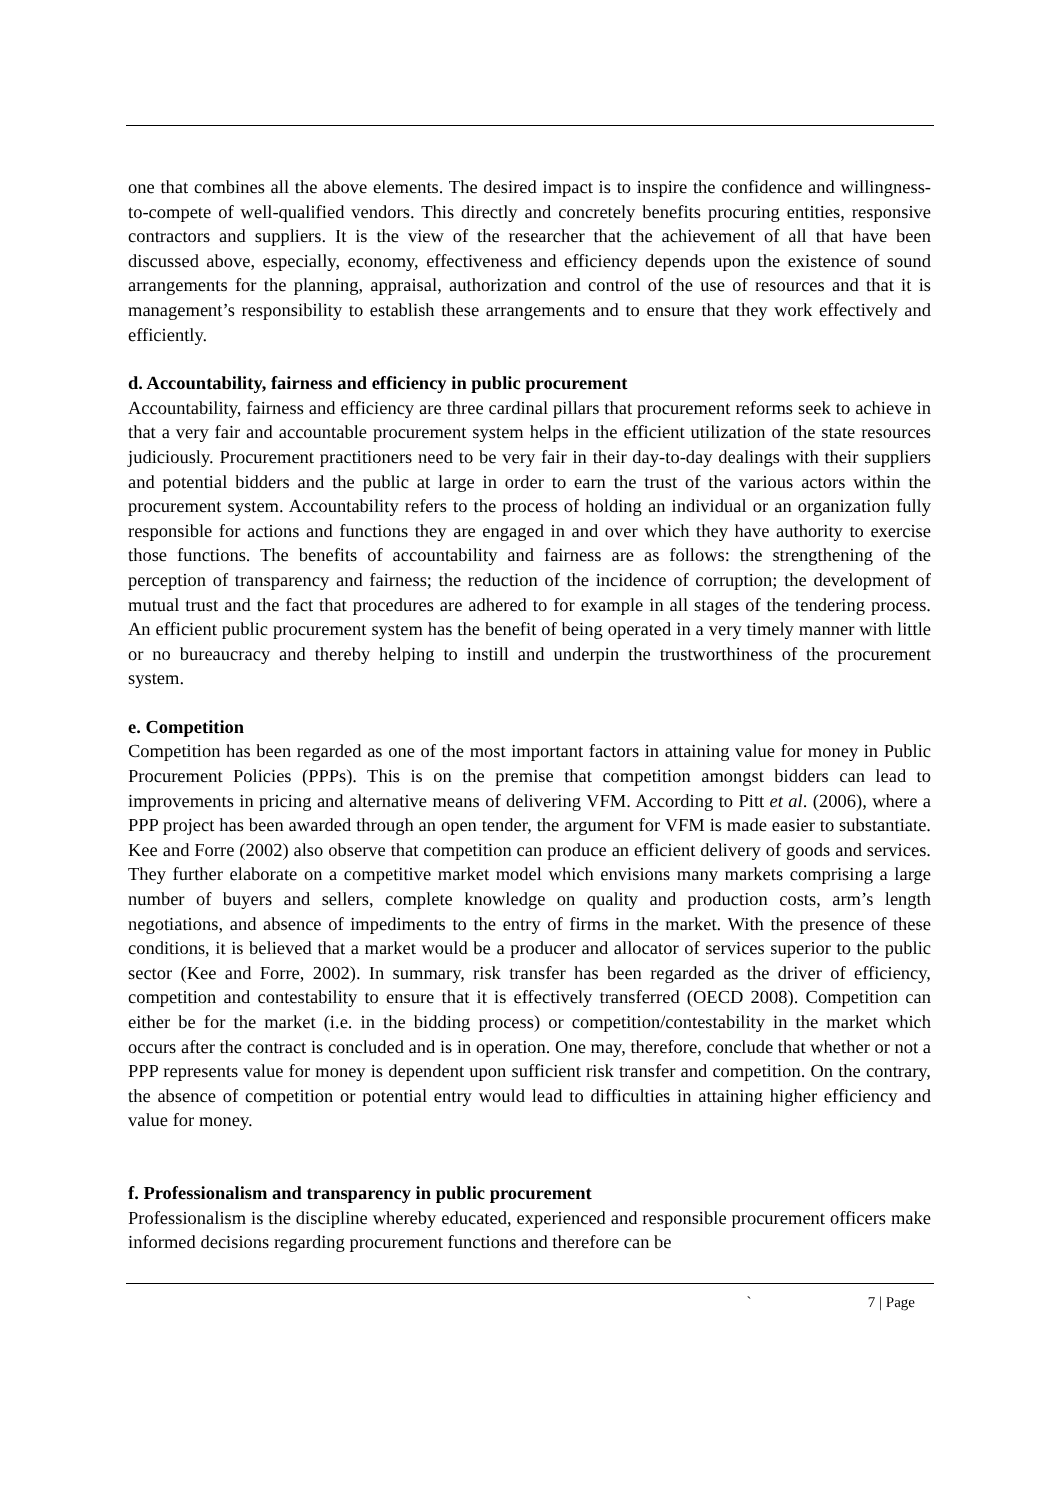one that combines all the above elements. The desired impact is to inspire the confidence and willingness-to-compete of well-qualified vendors. This directly and concretely benefits procuring entities, responsive contractors and suppliers. It is the view of the researcher that the achievement of all that have been discussed above, especially, economy, effectiveness and efficiency depends upon the existence of sound arrangements for the planning, appraisal, authorization and control of the use of resources and that it is management’s responsibility to establish these arrangements and to ensure that they work effectively and efficiently.
d. Accountability, fairness and efficiency in public procurement
Accountability, fairness and efficiency are three cardinal pillars that procurement reforms seek to achieve in that a very fair and accountable procurement system helps in the efficient utilization of the state resources judiciously. Procurement practitioners need to be very fair in their day-to-day dealings with their suppliers and potential bidders and the public at large in order to earn the trust of the various actors within the procurement system. Accountability refers to the process of holding an individual or an organization fully responsible for actions and functions they are engaged in and over which they have authority to exercise those functions. The benefits of accountability and fairness are as follows: the strengthening of the perception of transparency and fairness; the reduction of the incidence of corruption; the development of mutual trust and the fact that procedures are adhered to for example in all stages of the tendering process. An efficient public procurement system has the benefit of being operated in a very timely manner with little or no bureaucracy and thereby helping to instill and underpin the trustworthiness of the procurement system.
e. Competition
Competition has been regarded as one of the most important factors in attaining value for money in Public Procurement Policies (PPPs). This is on the premise that competition amongst bidders can lead to improvements in pricing and alternative means of delivering VFM. According to Pitt et al. (2006), where a PPP project has been awarded through an open tender, the argument for VFM is made easier to substantiate. Kee and Forre (2002) also observe that competition can produce an efficient delivery of goods and services. They further elaborate on a competitive market model which envisions many markets comprising a large number of buyers and sellers, complete knowledge on quality and production costs, arm’s length negotiations, and absence of impediments to the entry of firms in the market. With the presence of these conditions, it is believed that a market would be a producer and allocator of services superior to the public sector (Kee and Forre, 2002). In summary, risk transfer has been regarded as the driver of efficiency, competition and contestability to ensure that it is effectively transferred (OECD 2008). Competition can either be for the market (i.e. in the bidding process) or competition/contestability in the market which occurs after the contract is concluded and is in operation. One may, therefore, conclude that whether or not a PPP represents value for money is dependent upon sufficient risk transfer and competition. On the contrary, the absence of competition or potential entry would lead to difficulties in attaining higher efficiency and value for money.
f. Professionalism and transparency in public procurement
Professionalism is the discipline whereby educated, experienced and responsible procurement officers make informed decisions regarding procurement functions and therefore can be
` 7 | Page